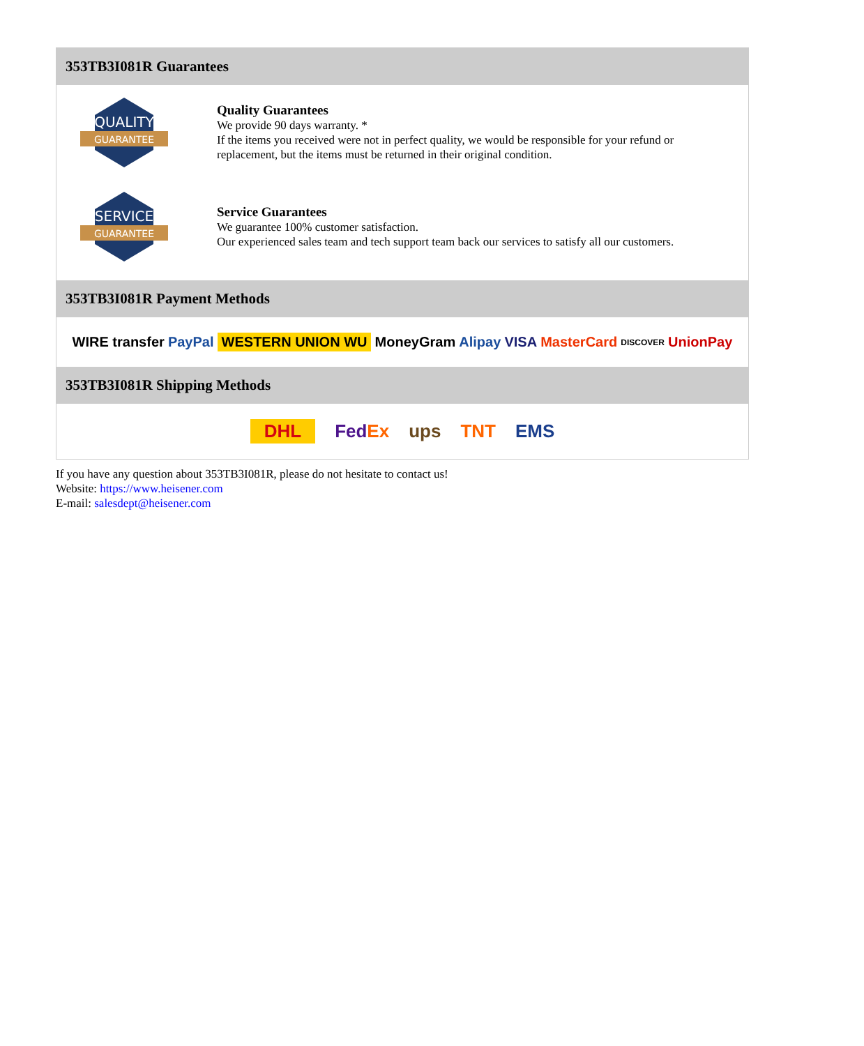353TB3I081R Guarantees
QUALITY
GUARANTEE
Quality Guarantees
We provide 90 days warranty. *
If the items you received were not in perfect quality, we would be responsible for your refund or replacement, but the items must be returned in their original condition.
SERVICE
GUARANTEE
Service Guarantees
We guarantee 100% customer satisfaction.
Our experienced sales team and tech support team back our services to satisfy all our customers.
353TB3I081R Payment Methods
WIRE transfer PayPal WESTERN UNION WU MoneyGram Alipay VISA MasterCard DISCOVER UnionPay
353TB3I081R Shipping Methods
DHL FedEx ups TNT EMS
If you have any question about 353TB3I081R, please do not hesitate to contact us!
Website: https://www.heisener.com
E-mail: salesdept@heisener.com